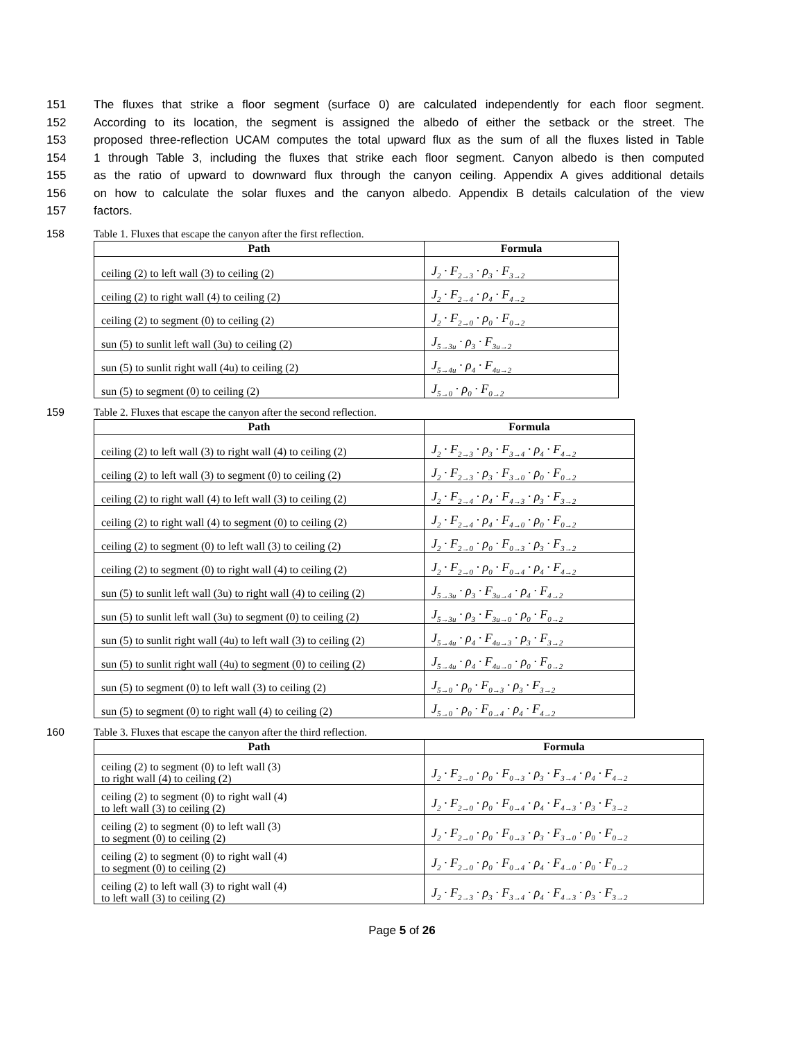151 The fluxes that strike a floor segment (surface 0) are calculated independently for each floor segment.
152 According to its location, the segment is assigned the albedo of either the setback or the street. The
153 proposed three-reflection UCAM computes the total upward flux as the sum of all the fluxes listed in Table
154 1 through Table 3, including the fluxes that strike each floor segment. Canyon albedo is then computed
155 as the ratio of upward to downward flux through the canyon ceiling. Appendix A gives additional details
156 on how to calculate the solar fluxes and the canyon albedo. Appendix B details calculation of the view
157 factors.
158 Table 1. Fluxes that escape the canyon after the first reflection.
| Path | Formula |
| --- | --- |
| ceiling (2) to left wall (3) to ceiling (2) | J<sub>2</sub> · F<sub>2→3</sub> · ρ<sub>3</sub> · F<sub>3→2</sub> |
| ceiling (2) to right wall (4) to ceiling (2) | J<sub>2</sub> · F<sub>2→4</sub> · ρ<sub>4</sub> · F<sub>4→2</sub> |
| ceiling (2) to segment (0) to ceiling (2) | J<sub>2</sub> · F<sub>2→0</sub> · ρ<sub>0</sub> · F<sub>0→2</sub> |
| sun (5) to sunlit left wall (3u) to ceiling (2) | J<sub>5→3u</sub> · ρ<sub>3</sub> · F<sub>3u→2</sub> |
| sun (5) to sunlit right wall (4u) to ceiling (2) | J<sub>5→4u</sub> · ρ<sub>4</sub> · F<sub>4u→2</sub> |
| sun (5) to segment (0) to ceiling (2) | J<sub>5→0</sub> · ρ<sub>0</sub> · F<sub>0→2</sub> |
159 Table 2. Fluxes that escape the canyon after the second reflection.
| Path | Formula |
| --- | --- |
| ceiling (2) to left wall (3) to right wall (4) to ceiling (2) | J<sub>2</sub> · F<sub>2→3</sub> · ρ<sub>3</sub> · F<sub>3→4</sub> · ρ<sub>4</sub> · F<sub>4→2</sub> |
| ceiling (2) to left wall (3) to segment (0) to ceiling (2) | J<sub>2</sub> · F<sub>2→3</sub> · ρ<sub>3</sub> · F<sub>3→0</sub> · ρ<sub>0</sub> · F<sub>0→2</sub> |
| ceiling (2) to right wall (4) to left wall (3) to ceiling (2) | J<sub>2</sub> · F<sub>2→4</sub> · ρ<sub>4</sub> · F<sub>4→3</sub> · ρ<sub>3</sub> · F<sub>3→2</sub> |
| ceiling (2) to right wall (4) to segment (0) to ceiling (2) | J<sub>2</sub> · F<sub>2→4</sub> · ρ<sub>4</sub> · F<sub>4→0</sub> · ρ<sub>0</sub> · F<sub>0→2</sub> |
| ceiling (2) to segment (0) to left wall (3) to ceiling (2) | J<sub>2</sub> · F<sub>2→0</sub> · ρ<sub>0</sub> · F<sub>0→3</sub> · ρ<sub>3</sub> · F<sub>3→2</sub> |
| ceiling (2) to segment (0) to right wall (4) to ceiling (2) | J<sub>2</sub> · F<sub>2→0</sub> · ρ<sub>0</sub> · F<sub>0→4</sub> · ρ<sub>4</sub> · F<sub>4→2</sub> |
| sun (5) to sunlit left wall (3u) to right wall (4) to ceiling (2) | J<sub>5→3u</sub> · ρ<sub>3</sub> · F<sub>3u→4</sub> · ρ<sub>4</sub> · F<sub>4→2</sub> |
| sun (5) to sunlit left wall (3u) to segment (0) to ceiling (2) | J<sub>5→3u</sub> · ρ<sub>3</sub> · F<sub>3u→0</sub> · ρ<sub>0</sub> · F<sub>0→2</sub> |
| sun (5) to sunlit right wall (4u) to left wall (3) to ceiling (2) | J<sub>5→4u</sub> · ρ<sub>4</sub> · F<sub>4u→3</sub> · ρ<sub>3</sub> · F<sub>3→2</sub> |
| sun (5) to sunlit right wall (4u) to segment (0) to ceiling (2) | J<sub>5→4u</sub> · ρ<sub>4</sub> · F<sub>4u→0</sub> · ρ<sub>0</sub> · F<sub>0→2</sub> |
| sun (5) to segment (0) to left wall (3) to ceiling (2) | J<sub>5→0</sub> · ρ<sub>0</sub> · F<sub>0→3</sub> · ρ<sub>3</sub> · F<sub>3→2</sub> |
| sun (5) to segment (0) to right wall (4) to ceiling (2) | J<sub>5→0</sub> · ρ<sub>0</sub> · F<sub>0→4</sub> · ρ<sub>4</sub> · F<sub>4→2</sub> |
160 Table 3. Fluxes that escape the canyon after the third reflection.
| Path | Formula |
| --- | --- |
| ceiling (2) to segment (0) to left wall (3) to right wall (4) to ceiling (2) | J<sub>2</sub> · F<sub>2→0</sub> · ρ<sub>0</sub> · F<sub>0→3</sub> · ρ<sub>3</sub> · F<sub>3→4</sub> · ρ<sub>4</sub> · F<sub>4→2</sub> |
| ceiling (2) to segment (0) to right wall (4) to left wall (3) to ceiling (2) | J<sub>2</sub> · F<sub>2→0</sub> · ρ<sub>0</sub> · F<sub>0→4</sub> · ρ<sub>4</sub> · F<sub>4→3</sub> · ρ<sub>3</sub> · F<sub>3→2</sub> |
| ceiling (2) to segment (0) to left wall (3) to segment (0) to ceiling (2) | J<sub>2</sub> · F<sub>2→0</sub> · ρ<sub>0</sub> · F<sub>0→3</sub> · ρ<sub>3</sub> · F<sub>3→0</sub> · ρ<sub>0</sub> · F<sub>0→2</sub> |
| ceiling (2) to segment (0) to right wall (4) to segment (0) to ceiling (2) | J<sub>2</sub> · F<sub>2→0</sub> · ρ<sub>0</sub> · F<sub>0→4</sub> · ρ<sub>4</sub> · F<sub>4→0</sub> · ρ<sub>0</sub> · F<sub>0→2</sub> |
| ceiling (2) to left wall (3) to right wall (4) to left wall (3) to ceiling (2) | J<sub>2</sub> · F<sub>2→3</sub> · ρ<sub>3</sub> · F<sub>3→4</sub> · ρ<sub>4</sub> · F<sub>4→3</sub> · ρ<sub>3</sub> · F<sub>3→2</sub> |
Page 5 of 26